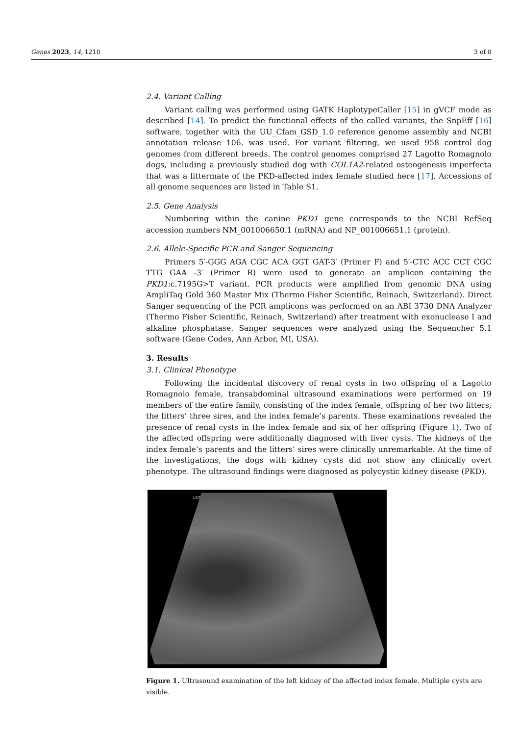Genes 2023, 14, 1210 3 of 8
2.4. Variant Calling
Variant calling was performed using GATK HaplotypeCaller [15] in gVCF mode as described [14]. To predict the functional effects of the called variants, the SnpEff [16] software, together with the UU_Cfam_GSD_1.0 reference genome assembly and NCBI annotation release 106, was used. For variant filtering, we used 958 control dog genomes from different breeds. The control genomes comprised 27 Lagotto Romagnolo dogs, including a previously studied dog with COL1A2-related osteogenesis imperfecta that was a littermate of the PKD-affected index female studied here [17]. Accessions of all genome sequences are listed in Table S1.
2.5. Gene Analysis
Numbering within the canine PKD1 gene corresponds to the NCBI RefSeq accession numbers NM_001006650.1 (mRNA) and NP_001006651.1 (protein).
2.6. Allele-Specific PCR and Sanger Sequencing
Primers 5′-GGG AGA CGC ACA GGT GAT-3′ (Primer F) and 5′-CTC ACC CCT CGC TTG GAA -3′ (Primer R) were used to generate an amplicon containing the PKD1:c.7195G>T variant. PCR products were amplified from genomic DNA using AmpliTaq Gold 360 Master Mix (Thermo Fisher Scientific, Reinach, Switzerland). Direct Sanger sequencing of the PCR amplicons was performed on an ABI 3730 DNA Analyzer (Thermo Fisher Scientific, Reinach, Switzerland) after treatment with exonuclease I and alkaline phosphatase. Sanger sequences were analyzed using the Sequencher 5.1 software (Gene Codes, Ann Arbor, MI, USA).
3. Results
3.1. Clinical Phenotype
Following the incidental discovery of renal cysts in two offspring of a Lagotto Romagnolo female, transabdominal ultrasound examinations were performed on 19 members of the entire family, consisting of the index female, offspring of her two litters, the litters’ three sires, and the index female’s parents. These examinations revealed the presence of renal cysts in the index female and six of her offspring (Figure 1). Two of the affected offspring were additionally diagnosed with liver cysts. The kidneys of the index female’s parents and the litters’ sires were clinically unremarkable. At the time of the investigations, the dogs with kidney cysts did not show any clinically overt phenotype. The ultrasound findings were diagnosed as polycystic kidney disease (PKD).
LS7
Figure 1. Ultrasound examination of the left kidney of the affected index female. Multiple cysts are visible.